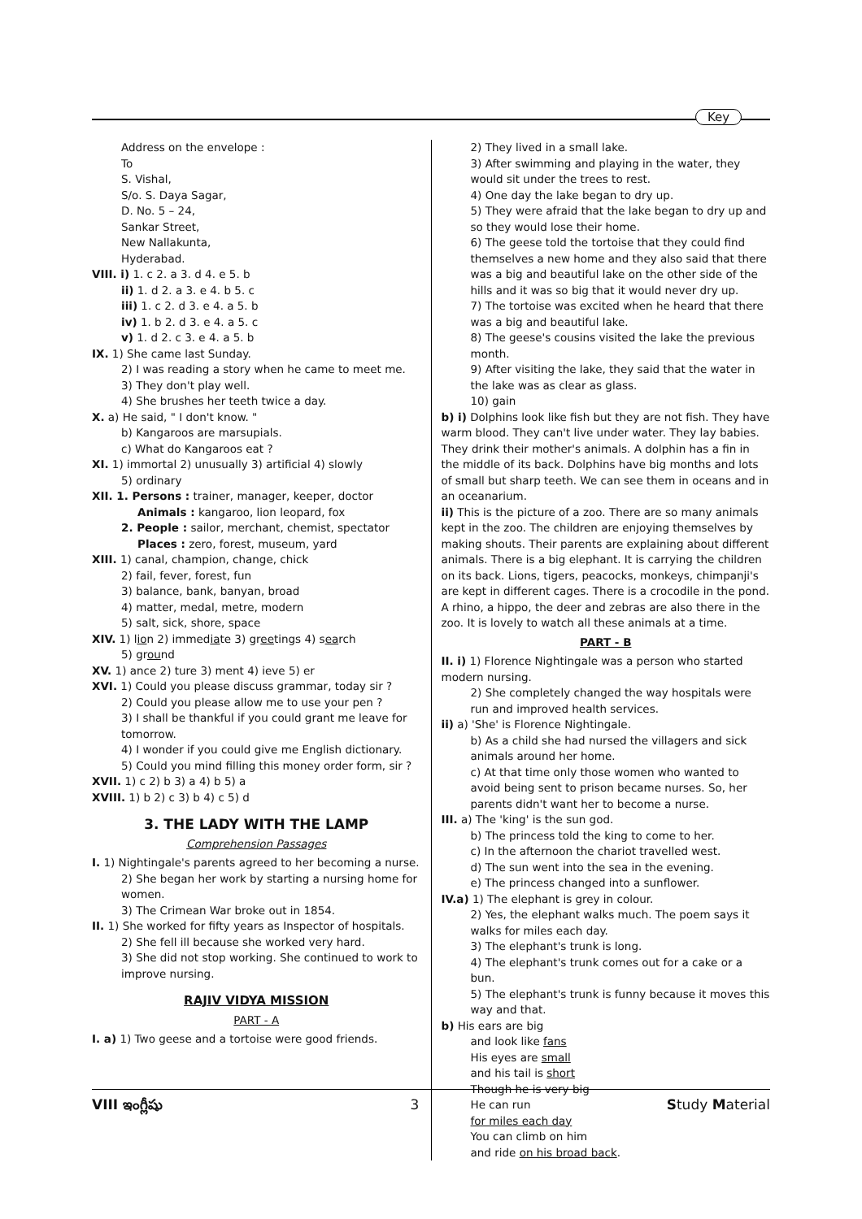Key
Address on the envelope :
To
S. Vishal,
S/o. S. Daya Sagar,
D. No. 5 – 24,
Sankar Street,
New Nallakunta,
Hyderabad.
VIII. i) 1. c 2. a 3. d 4. e 5. b
ii) 1. d 2. a 3. e 4. b 5. c
iii) 1. c 2. d 3. e 4. a 5. b
iv) 1. b 2. d 3. e 4. a 5. c
v) 1. d 2. c 3. e 4. a 5. b
IX. 1) She came last Sunday.
2) I was reading a story when he came to meet me.
3) They don't play well.
4) She brushes her teeth twice a day.
X. a) He said, " I don't know. "
b) Kangaroos are marsupials.
c) What do Kangaroos eat ?
XI. 1) immortal 2) unusually 3) artificial 4) slowly
5) ordinary
XII. 1. Persons : trainer, manager, keeper, doctor
Animals : kangaroo, lion leopard, fox
2. People : sailor, merchant, chemist, spectator
Places : zero, forest, museum, yard
XIII. 1) canal, champion, change, chick
2) fail, fever, forest, fun
3) balance, bank, banyan, broad
4) matter, medal, metre, modern
5) salt, sick, shore, space
XIV. 1) lion 2) immediate 3) greetings 4) search
5) ground
XV. 1) ance 2) ture 3) ment 4) ieve 5) er
XVI. 1) Could you please discuss grammar, today sir ?
2) Could you please allow me to use your pen ?
3) I shall be thankful if you could grant me leave for tomorrow.
4) I wonder if you could give me English dictionary.
5) Could you mind filling this money order form, sir ?
XVII. 1) c 2) b 3) a 4) b 5) a
XVIII. 1) b 2) c 3) b 4) c 5) d
3. THE LADY WITH THE LAMP
Comprehension Passages
I. 1) Nightingale's parents agreed to her becoming a nurse.
2) She began her work by starting a nursing home for women.
3) The Crimean War broke out in 1854.
II. 1) She worked for fifty years as Inspector of hospitals.
2) She fell ill because she worked very hard.
3) She did not stop working. She continued to work to improve nursing.
RAJIV VIDYA MISSION
PART - A
I. a) 1) Two geese and a tortoise were good friends.
2) They lived in a small lake.
3) After swimming and playing in the water, they would sit under the trees to rest.
4) One day the lake began to dry up.
5) They were afraid that the lake began to dry up and so they would lose their home.
6) The geese told the tortoise that they could find themselves a new home and they also said that there was a big and beautiful lake on the other side of the hills and it was so big that it would never dry up.
7) The tortoise was excited when he heard that there was a big and beautiful lake.
8) The geese's cousins visited the lake the previous month.
9) After visiting the lake, they said that the water in the lake was as clear as glass.
10) gain
b) i) Dolphins look like fish but they are not fish. They have warm blood. They can't live under water. They lay babies. They drink their mother's animals. A dolphin has a fin in the middle of its back. Dolphins have big months and lots of small but sharp teeth. We can see them in oceans and in an oceanarium.
ii) This is the picture of a zoo. There are so many animals kept in the zoo. The children are enjoying themselves by making shouts. Their parents are explaining about different animals. There is a big elephant. It is carrying the children on its back. Lions, tigers, peacocks, monkeys, chimpanji's are kept in different cages. There is a crocodile in the pond. A rhino, a hippo, the deer and zebras are also there in the zoo. It is lovely to watch all these animals at a time.
PART - B
II. i) 1) Florence Nightingale was a person who started modern nursing.
2) She completely changed the way hospitals were run and improved health services.
ii) a) 'She' is Florence Nightingale.
b) As a child she had nursed the villagers and sick animals around her home.
c) At that time only those women who wanted to avoid being sent to prison became nurses. So, her parents didn't want her to become a nurse.
III. a) The 'king' is the sun god.
b) The princess told the king to come to her.
c) In the afternoon the chariot travelled west.
d) The sun went into the sea in the evening.
e) The princess changed into a sunflower.
IV.a) 1) The elephant is grey in colour.
2) Yes, the elephant walks much. The poem says it walks for miles each day.
3) The elephant's trunk is long.
4) The elephant's trunk comes out for a cake or a bun.
5) The elephant's trunk is funny because it moves this way and that.
b) His ears are big
and look like fans
His eyes are small
and his tail is short
Though he is very big
He can run
for miles each day
You can climb on him
and ride on his broad back.
VIII ఇంగ్లీషు 3 Study Material